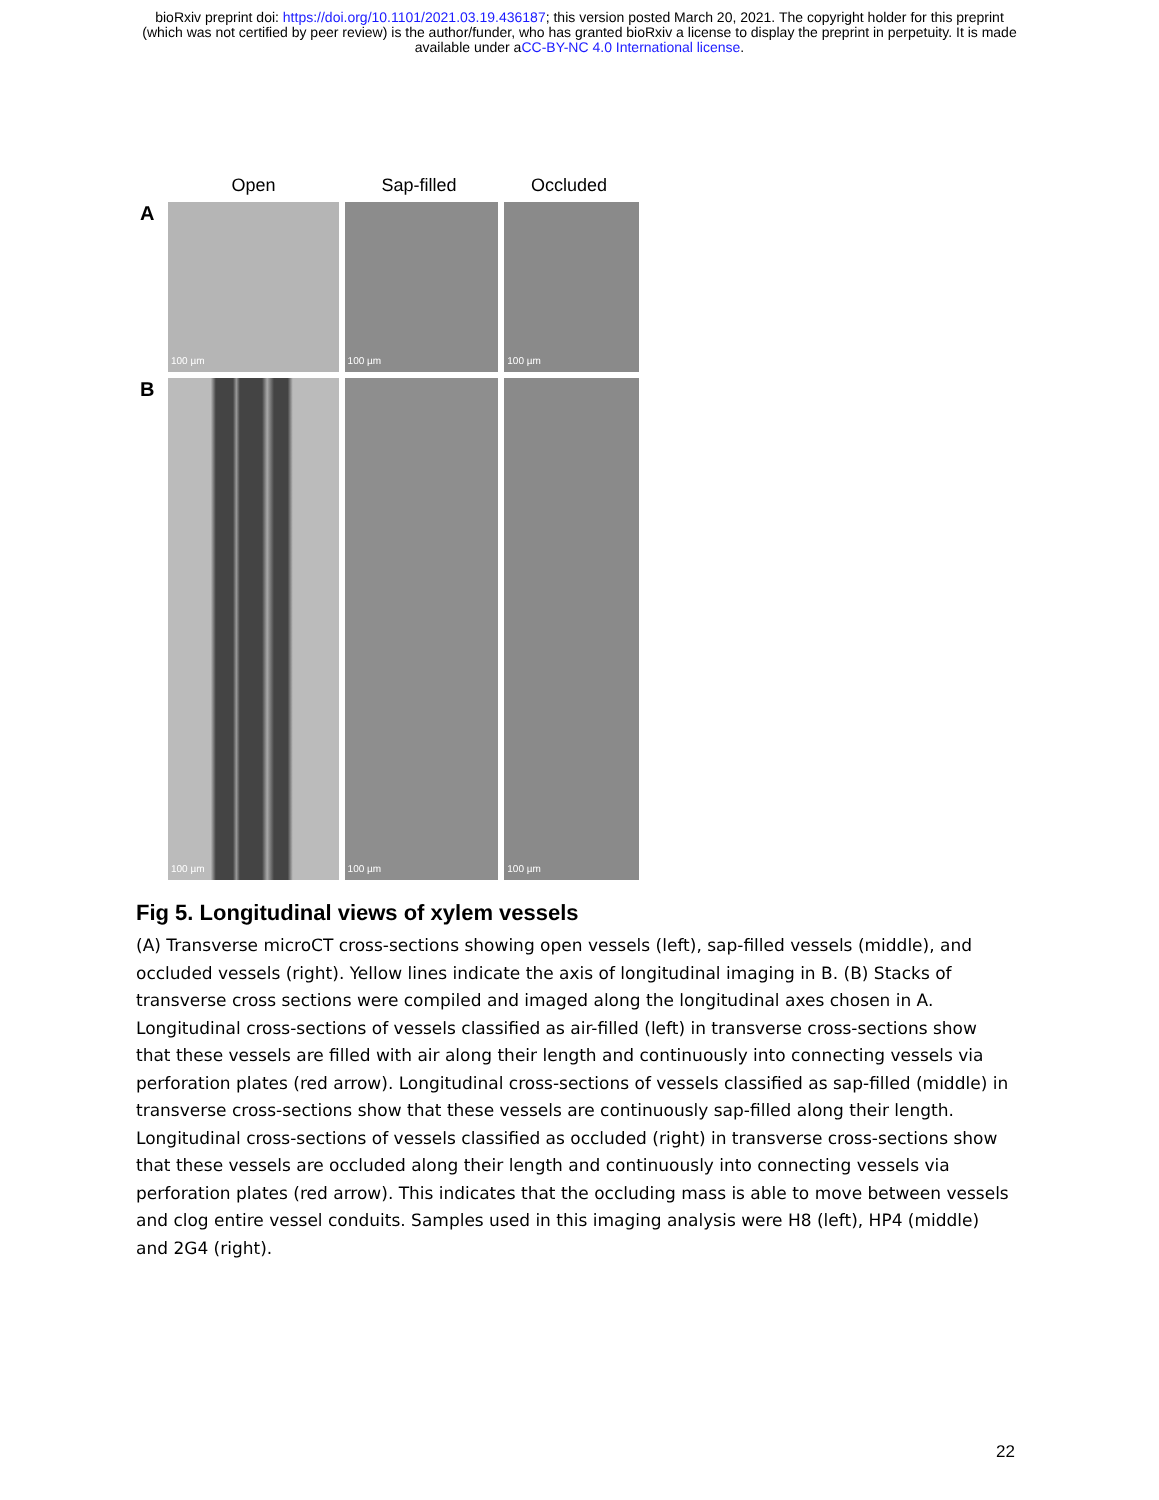bioRxiv preprint doi: https://doi.org/10.1101/2021.03.19.436187; this version posted March 20, 2021. The copyright holder for this preprint
(which was not certified by peer review) is the author/funder, who has granted bioRxiv a license to display the preprint in perpetuity. It is made
available under aCC-BY-NC 4.0 International license.
Open Sap-filled Occluded
A
100 µm
100 µm
100 µm
B
100 µm
100 µm
100 µm
Fig 5. Longitudinal views of xylem vessels
(A) Transverse microCT cross-sections showing open vessels (left), sap-filled vessels (middle), and occluded vessels (right). Yellow lines indicate the axis of longitudinal imaging in B. (B) Stacks of transverse cross sections were compiled and imaged along the longitudinal axes chosen in A. Longitudinal cross-sections of vessels classified as air-filled (left) in transverse cross-sections show that these vessels are filled with air along their length and continuously into connecting vessels via perforation plates (red arrow). Longitudinal cross-sections of vessels classified as sap-filled (middle) in transverse cross-sections show that these vessels are continuously sap-filled along their length. Longitudinal cross-sections of vessels classified as occluded (right) in transverse cross-sections show that these vessels are occluded along their length and continuously into connecting vessels via perforation plates (red arrow). This indicates that the occluding mass is able to move between vessels and clog entire vessel conduits. Samples used in this imaging analysis were H8 (left), HP4 (middle) and 2G4 (right).
22